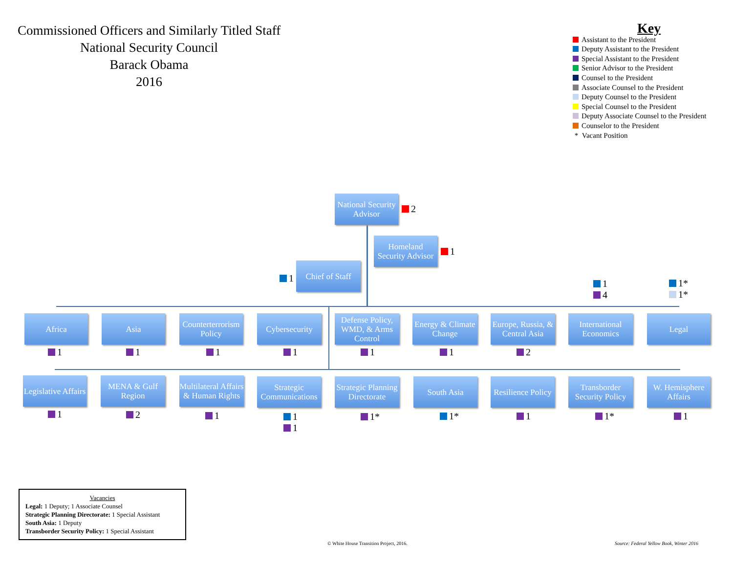Commissioned Officers and Similarly Titled Staff
National Security Council
Barack Obama
2016
Key
Assistant to the President
Deputy Assistant to the President
Special Assistant to the President
Senior Advisor to the President
Counsel to the President
Associate Counsel to the President
Deputy Counsel to the President
Special Counsel to the President
Deputy Associate Counsel to the President
Counselor to the President
* Vacant Position
National Security Advisor
2
Homeland Security Advisor
1
1
Chief of Staff
Africa
1
Asia
1
Counterterrorism Policy
1
Cybersecurity
1
Defense Policy, WMD, & Arms Control
1
Energy & Climate Change
1
Europe, Russia, & Central Asia
2
1
4
International Economics
1*
1*
Legal
Legislative Affairs
1
MENA & Gulf Region
2
Multilateral Affairs & Human Rights
1
Strategic Communications
1
1
Strategic Planning Directorate
1*
South Asia
1*
Resilience Policy
1
Transborder Security Policy
1*
W. Hemisphere Affairs
1
Vacancies
Legal: 1 Deputy; 1 Associate Counsel
Strategic Planning Directorate: 1 Special Assistant
South Asia: 1 Deputy
Transborder Security Policy: 1 Special Assistant
© White House Transition Project, 2016.
Source: Federal Yellow Book, Winter 2016